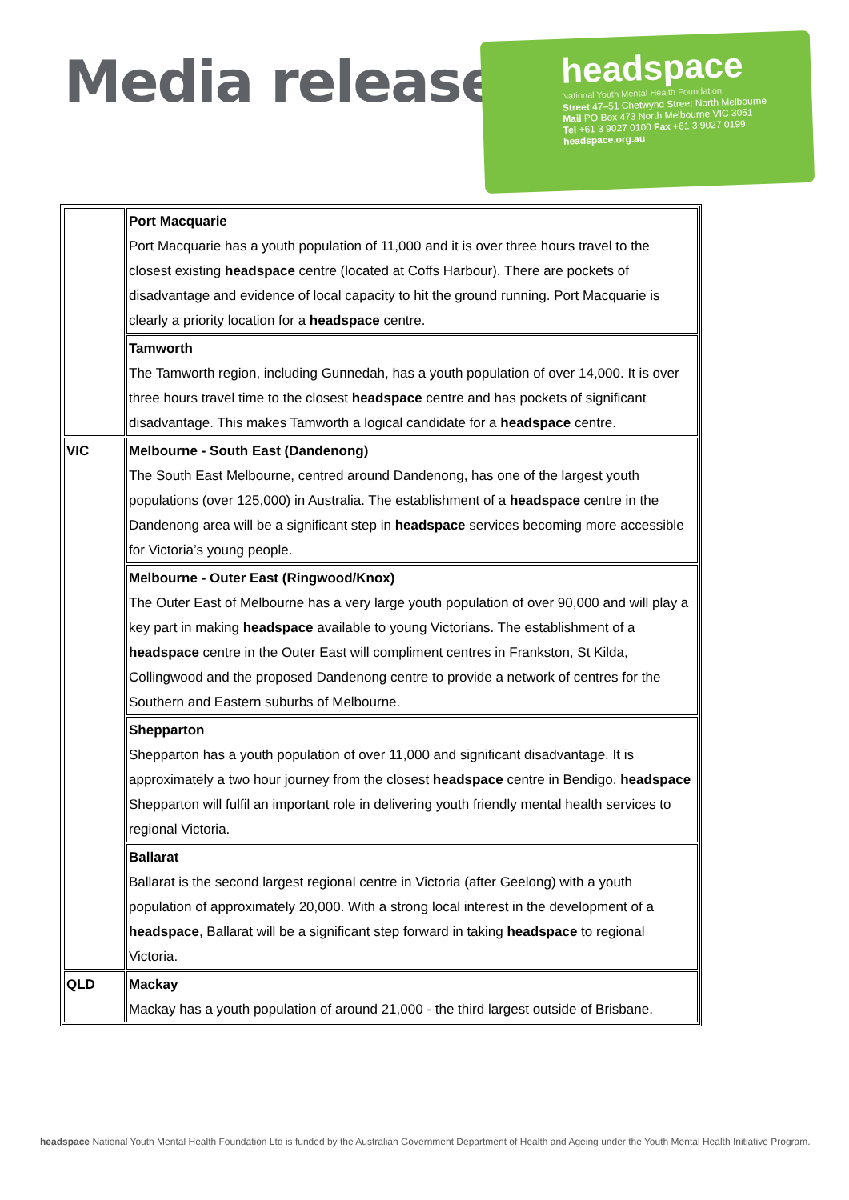Media release
headspace
National Youth Mental Health Foundation
Street 47–51 Chetwynd Street North Melbourne
Mail PO Box 473 North Melbourne VIC 3051
Tel +61 3 9027 0100 Fax +61 3 9027 0199
headspace.org.au
| | Port Macquarie Port Macquarie has a youth population of 11,000 and it is over three hours travel to the closest existing headspace centre (located at Coffs Harbour). There are pockets of disadvantage and evidence of local capacity to hit the ground running. Port Macquarie is clearly a priority location for a headspace centre. |
| | Tamworth The Tamworth region, including Gunnedah, has a youth population of over 14,000. It is over three hours travel time to the closest headspace centre and has pockets of significant disadvantage. This makes Tamworth a logical candidate for a headspace centre. |
| VIC | Melbourne - South East (Dandenong) The South East Melbourne, centred around Dandenong, has one of the largest youth populations (over 125,000) in Australia. The establishment of a headspace centre in the Dandenong area will be a significant step in headspace services becoming more accessible for Victoria’s young people. |
| | Melbourne - Outer East (Ringwood/Knox) The Outer East of Melbourne has a very large youth population of over 90,000 and will play a key part in making headspace available to young Victorians. The establishment of a headspace centre in the Outer East will compliment centres in Frankston, St Kilda, Collingwood and the proposed Dandenong centre to provide a network of centres for the Southern and Eastern suburbs of Melbourne. |
| | Shepparton Shepparton has a youth population of over 11,000 and significant disadvantage. It is approximately a two hour journey from the closest headspace centre in Bendigo. headspace Shepparton will fulfil an important role in delivering youth friendly mental health services to regional Victoria. |
| | Ballarat Ballarat is the second largest regional centre in Victoria (after Geelong) with a youth population of approximately 20,000. With a strong local interest in the development of a headspace , Ballarat will be a significant step forward in taking headspace to regional Victoria. |
| QLD | Mackay Mackay has a youth population of around 21,000 - the third largest outside of Brisbane. |
headspace National Youth Mental Health Foundation Ltd is funded by the Australian Government Department of Health and Ageing under the Youth Mental Health Initiative Program.